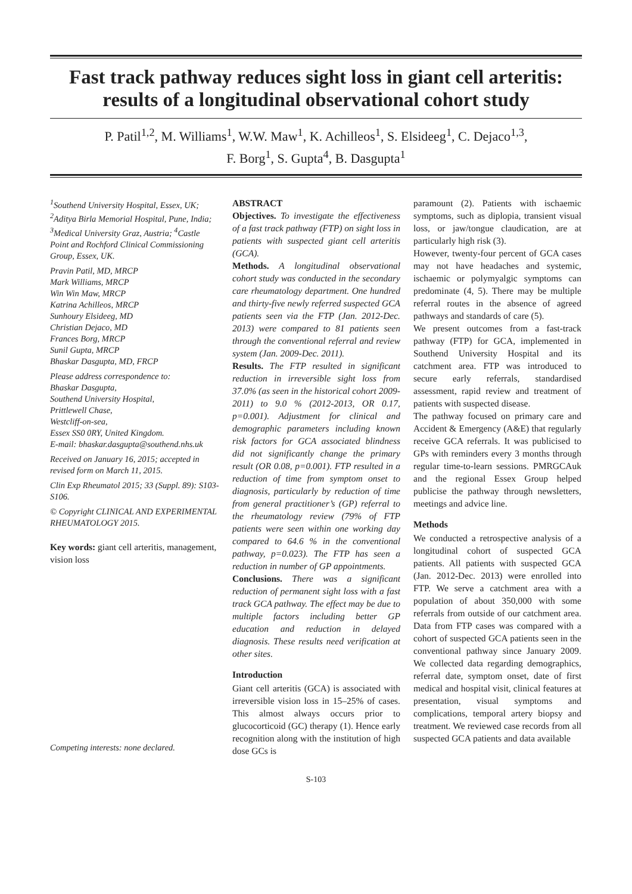Fast track pathway reduces sight loss in giant cell arteritis:
results of a longitudinal observational cohort study
P. Patil<sup>1,2</sup>, M. Williams<sup>1</sup>, W.W. Maw<sup>1</sup>, K. Achilleos<sup>1</sup>, S. Elsideeg<sup>1</sup>, C. Dejaco<sup>1,3</sup>,
F. Borg<sup>1</sup>, S. Gupta<sup>4</sup>, B. Dasgupta<sup>1</sup>
<sup>1</sup> Southend University Hospital, Essex, UK; <sup>2</sup>Aditya Birla Memorial Hospital, Pune, India; <sup>3</sup>Medical University Graz, Austria; <sup>4</sup>Castle Point and Rochford Clinical Commissioning Group, Essex, UK.
Pravin Patil, MD, MRCP
Mark Williams, MRCP
Win Win Maw, MRCP
Katrina Achilleos, MRCP
Sunhoury Elsideeg, MD
Christian Dejaco, MD
Frances Borg, MRCP
Sunil Gupta, MRCP
Bhaskar Dasgupta, MD, FRCP
Please address correspondence to:
Bhaskar Dasgupta,
Southend University Hospital,
Prittlewell Chase,
Westcliff-on-sea,
Essex SS0 0RY, United Kingdom.
E-mail: bhaskar.dasgupta@southend.nhs.uk
Received on January 16, 2015; accepted in revised form on March 11, 2015.
Clin Exp Rheumatol 2015; 33 (Suppl. 89): S103-S106.
© Copyright CLINICAL AND EXPERIMENTAL RHEUMATOLOGY 2015.
Key words: giant cell arteritis, management, vision loss
Competing interests: none declared.
ABSTRACT
Objectives. To investigate the effectiveness of a fast track pathway (FTP) on sight loss in patients with suspected giant cell arteritis (GCA).
Methods. A longitudinal observational cohort study was conducted in the secondary care rheumatology department. One hundred and thirty-five newly referred suspected GCA patients seen via the FTP (Jan. 2012-Dec. 2013) were compared to 81 patients seen through the conventional referral and review system (Jan. 2009-Dec. 2011).
Results. The FTP resulted in significant reduction in irreversible sight loss from 37.0% (as seen in the historical cohort 2009-2011) to 9.0 % (2012-2013, OR 0.17, p=0.001). Adjustment for clinical and demographic parameters including known risk factors for GCA associated blindness did not significantly change the primary result (OR 0.08, p=0.001). FTP resulted in a reduction of time from symptom onset to diagnosis, particularly by reduction of time from general practitioner’s (GP) referral to the rheumatology review (79% of FTP patients were seen within one working day compared to 64.6 % in the conventional pathway, p=0.023). The FTP has seen a reduction in number of GP appointments.
Conclusions. There was a significant reduction of permanent sight loss with a fast track GCA pathway. The effect may be due to multiple factors including better GP education and reduction in delayed diagnosis. These results need verification at other sites.
Introduction
Giant cell arteritis (GCA) is associated with irreversible vision loss in 15–25% of cases. This almost always occurs prior to glucocorticoid (GC) therapy (1). Hence early recognition along with the institution of high dose GCs is
paramount (2). Patients with ischaemic symptoms, such as diplopia, transient visual loss, or jaw/tongue claudication, are at particularly high risk (3).
However, twenty-four percent of GCA cases may not have headaches and systemic, ischaemic or polymyalgic symptoms can predominate (4, 5). There may be multiple referral routes in the absence of agreed pathways and standards of care (5).
We present outcomes from a fast-track pathway (FTP) for GCA, implemented in Southend University Hospital and its catchment area. FTP was introduced to secure early referrals, standardised assessment, rapid review and treatment of patients with suspected disease.
The pathway focused on primary care and Accident & Emergency (A&E) that regularly receive GCA referrals. It was publicised to GPs with reminders every 3 months through regular time-to-learn sessions. PMRGCAuk and the regional Essex Group helped publicise the pathway through newsletters, meetings and advice line.
Methods
We conducted a retrospective analysis of a longitudinal cohort of suspected GCA patients. All patients with suspected GCA (Jan. 2012-Dec. 2013) were enrolled into FTP. We serve a catchment area with a population of about 350,000 with some referrals from outside of our catchment area. Data from FTP cases was compared with a cohort of suspected GCA patients seen in the conventional pathway since January 2009. We collected data regarding demographics, referral date, symptom onset, date of first medical and hospital visit, clinical features at presentation, visual symptoms and complications, temporal artery biopsy and treatment. We reviewed case records from all suspected GCA patients and data available
S-103